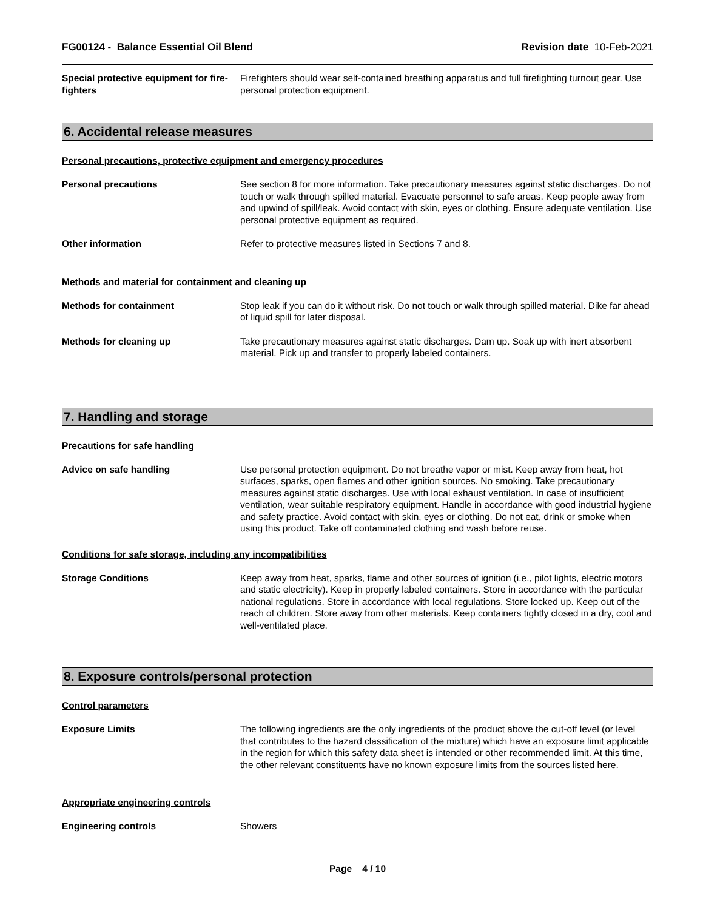FG00124 - Balance Essential Oil Blend
Revision date 10-Feb-2021
Special protective equipment for fire-fighters
Firefighters should wear self-contained breathing apparatus and full firefighting turnout gear. Use personal protection equipment.
6. Accidental release measures
Personal precautions, protective equipment and emergency procedures
Personal precautions See section 8 for more information. Take precautionary measures against static discharges. Do not touch or walk through spilled material. Evacuate personnel to safe areas. Keep people away from and upwind of spill/leak. Avoid contact with skin, eyes or clothing. Ensure adequate ventilation. Use personal protective equipment as required.
Other information Refer to protective measures listed in Sections 7 and 8.
Methods and material for containment and cleaning up
Methods for containment Stop leak if you can do it without risk. Do not touch or walk through spilled material. Dike far ahead of liquid spill for later disposal.
Methods for cleaning up Take precautionary measures against static discharges. Dam up. Soak up with inert absorbent material. Pick up and transfer to properly labeled containers.
7. Handling and storage
Precautions for safe handling
Advice on safe handling Use personal protection equipment. Do not breathe vapor or mist. Keep away from heat, hot surfaces, sparks, open flames and other ignition sources. No smoking. Take precautionary measures against static discharges. Use with local exhaust ventilation. In case of insufficient ventilation, wear suitable respiratory equipment. Handle in accordance with good industrial hygiene and safety practice. Avoid contact with skin, eyes or clothing. Do not eat, drink or smoke when using this product. Take off contaminated clothing and wash before reuse.
Conditions for safe storage, including any incompatibilities
Storage Conditions Keep away from heat, sparks, flame and other sources of ignition (i.e., pilot lights, electric motors and static electricity). Keep in properly labeled containers. Store in accordance with the particular national regulations. Store in accordance with local regulations. Store locked up. Keep out of the reach of children. Store away from other materials. Keep containers tightly closed in a dry, cool and well-ventilated place.
8. Exposure controls/personal protection
Control parameters
Exposure Limits The following ingredients are the only ingredients of the product above the cut-off level (or level that contributes to the hazard classification of the mixture) which have an exposure limit applicable in the region for which this safety data sheet is intended or other recommended limit. At this time, the other relevant constituents have no known exposure limits from the sources listed here.
Appropriate engineering controls
Engineering controls Showers
Page 4 / 10